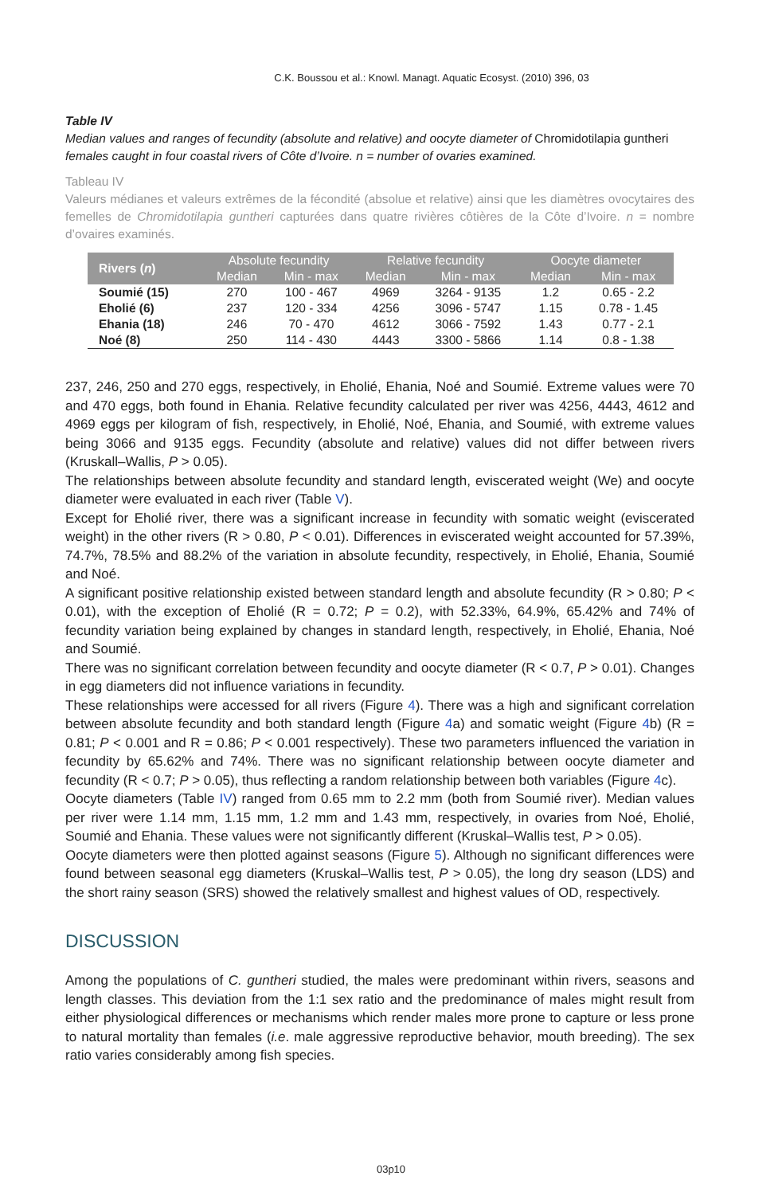C.K. Boussou et al.: Knowl. Managt. Aquatic Ecosyst. (2010) 396, 03
Table IV
Median values and ranges of fecundity (absolute and relative) and oocyte diameter of Chromidotilapia guntheri females caught in four coastal rivers of Côte d’Ivoire. n = number of ovaries examined.
Tableau IV
Valeurs médianes et valeurs extrêmes de la fécondité (absolue et relative) ainsi que les diamètres ovocytaires des femelles de Chromidotilapia guntheri capturées dans quatre rivières côtières de la Côte d’Ivoire. n = nombre d’ovaires examinés.
| Rivers ( n ) | Absolute fecundity | | Relative fecundity | | Oocyte diameter | |
| --- | --- | --- | --- | --- | --- | --- |
| | Median | Min - max | Median | Min - max | Median | Min - max |
| Soumié (15) | 270 | 100 - 467 | 4969 | 3264 - 9135 | 1.2 | 0.65 - 2.2 |
| Eholié (6) | 237 | 120 - 334 | 4256 | 3096 - 5747 | 1.15 | 0.78 - 1.45 |
| Ehania (18) | 246 | 70 - 470 | 4612 | 3066 - 7592 | 1.43 | 0.77 - 2.1 |
| Noé (8) | 250 | 114 - 430 | 4443 | 3300 - 5866 | 1.14 | 0.8 - 1.38 |
237, 246, 250 and 270 eggs, respectively, in Eholié, Ehania, Noé and Soumié. Extreme values were 70 and 470 eggs, both found in Ehania. Relative fecundity calculated per river was 4256, 4443, 4612 and 4969 eggs per kilogram of fish, respectively, in Eholié, Noé, Ehania, and Soumié, with extreme values being 3066 and 9135 eggs. Fecundity (absolute and relative) values did not differ between rivers (Kruskall–Wallis, P > 0.05).
The relationships between absolute fecundity and standard length, eviscerated weight (We) and oocyte diameter were evaluated in each river (Table V).
Except for Eholié river, there was a significant increase in fecundity with somatic weight (eviscerated weight) in the other rivers (R > 0.80, P < 0.01). Differences in eviscerated weight accounted for 57.39%, 74.7%, 78.5% and 88.2% of the variation in absolute fecundity, respectively, in Eholié, Ehania, Soumié and Noé.
A significant positive relationship existed between standard length and absolute fecundity (R > 0.80; P < 0.01), with the exception of Eholié (R = 0.72; P = 0.2), with 52.33%, 64.9%, 65.42% and 74% of fecundity variation being explained by changes in standard length, respectively, in Eholié, Ehania, Noé and Soumié.
There was no significant correlation between fecundity and oocyte diameter (R < 0.7, P > 0.01). Changes in egg diameters did not influence variations in fecundity.
These relationships were accessed for all rivers (Figure 4). There was a high and significant correlation between absolute fecundity and both standard length (Figure 4a) and somatic weight (Figure 4b) (R = 0.81; P < 0.001 and R = 0.86; P < 0.001 respectively). These two parameters influenced the variation in fecundity by 65.62% and 74%. There was no significant relationship between oocyte diameter and fecundity (R < 0.7; P > 0.05), thus reflecting a random relationship between both variables (Figure 4c).
Oocyte diameters (Table IV) ranged from 0.65 mm to 2.2 mm (both from Soumié river). Median values per river were 1.14 mm, 1.15 mm, 1.2 mm and 1.43 mm, respectively, in ovaries from Noé, Eholié, Soumié and Ehania. These values were not significantly different (Kruskal–Wallis test, P > 0.05).
Oocyte diameters were then plotted against seasons (Figure 5). Although no significant differences were found between seasonal egg diameters (Kruskal–Wallis test, P > 0.05), the long dry season (LDS) and the short rainy season (SRS) showed the relatively smallest and highest values of OD, respectively.
DISCUSSION
Among the populations of C. guntheri studied, the males were predominant within rivers, seasons and length classes. This deviation from the 1:1 sex ratio and the predominance of males might result from either physiological differences or mechanisms which render males more prone to capture or less prone to natural mortality than females (i.e. male aggressive reproductive behavior, mouth breeding). The sex ratio varies considerably among fish species.
03p10